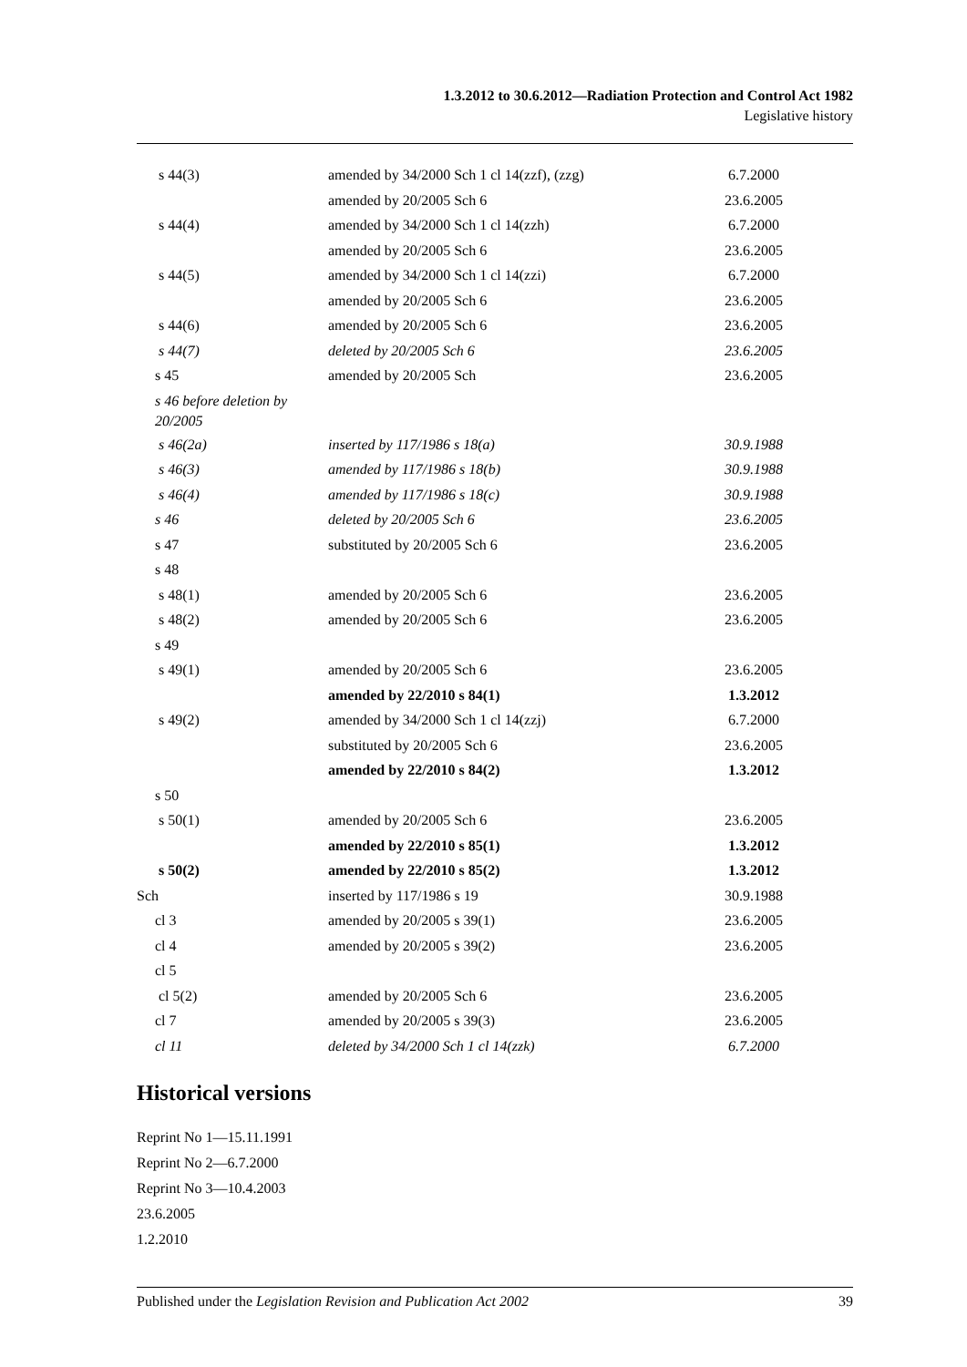1.3.2012 to 30.6.2012—Radiation Protection and Control Act 1982
Legislative history
| s 44(3) | amended by 34/2000 Sch 1 cl 14(zzf), (zzg) | 6.7.2000 |
| | amended by 20/2005 Sch 6 | 23.6.2005 |
| s 44(4) | amended by 34/2000 Sch 1 cl 14(zzh) | 6.7.2000 |
| | amended by 20/2005 Sch 6 | 23.6.2005 |
| s 44(5) | amended by 34/2000 Sch 1 cl 14(zzi) | 6.7.2000 |
| | amended by 20/2005 Sch 6 | 23.6.2005 |
| s 44(6) | amended by 20/2005 Sch 6 | 23.6.2005 |
| s 44(7) | deleted by 20/2005 Sch 6 | 23.6.2005 |
| s 45 | amended by 20/2005 Sch | 23.6.2005 |
| s 46 before deletion by 20/2005 | | |
| s 46(2a) | inserted by 117/1986 s 18(a) | 30.9.1988 |
| s 46(3) | amended by 117/1986 s 18(b) | 30.9.1988 |
| s 46(4) | amended by 117/1986 s 18(c) | 30.9.1988 |
| s 46 | deleted by 20/2005 Sch 6 | 23.6.2005 |
| s 47 | substituted by 20/2005 Sch 6 | 23.6.2005 |
| s 48 | | |
| s 48(1) | amended by 20/2005 Sch 6 | 23.6.2005 |
| s 48(2) | amended by 20/2005 Sch 6 | 23.6.2005 |
| s 49 | | |
| s 49(1) | amended by 20/2005 Sch 6 | 23.6.2005 |
| | amended by 22/2010 s 84(1) | 1.3.2012 |
| s 49(2) | amended by 34/2000 Sch 1 cl 14(zzj) | 6.7.2000 |
| | substituted by 20/2005 Sch 6 | 23.6.2005 |
| | amended by 22/2010 s 84(2) | 1.3.2012 |
| s 50 | | |
| s 50(1) | amended by 20/2005 Sch 6 | 23.6.2005 |
| | amended by 22/2010 s 85(1) | 1.3.2012 |
| s 50(2) | amended by 22/2010 s 85(2) | 1.3.2012 |
| Sch | inserted by 117/1986 s 19 | 30.9.1988 |
| cl 3 | amended by 20/2005 s 39(1) | 23.6.2005 |
| cl 4 | amended by 20/2005 s 39(2) | 23.6.2005 |
| cl 5 | | |
| cl 5(2) | amended by 20/2005 Sch 6 | 23.6.2005 |
| cl 7 | amended by 20/2005 s 39(3) | 23.6.2005 |
| cl 11 | deleted by 34/2000 Sch 1 cl 14(zzk) | 6.7.2000 |
Historical versions
Reprint No 1—15.11.1991
Reprint No 2—6.7.2000
Reprint No 3—10.4.2003
23.6.2005
1.2.2010
Published under the Legislation Revision and Publication Act 2002 39